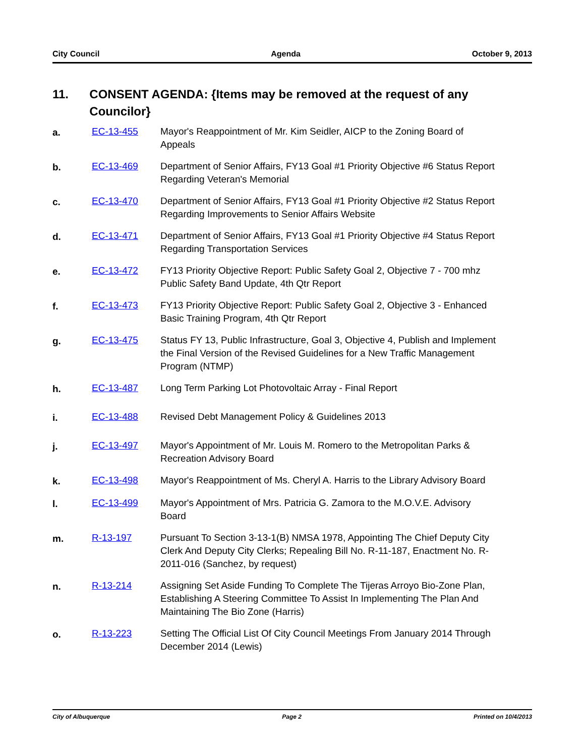City Council Agenda October 9, 2013
11. CONSENT AGENDA: {Items may be removed at the request of any Councilor}
a. EC-13-455 Mayor's Reappointment of Mr. Kim Seidler, AICP to the Zoning Board of Appeals
b. EC-13-469 Department of Senior Affairs, FY13 Goal #1 Priority Objective #6 Status Report Regarding Veteran's Memorial
c. EC-13-470 Department of Senior Affairs, FY13 Goal #1 Priority Objective #2 Status Report Regarding Improvements to Senior Affairs Website
d. EC-13-471 Department of Senior Affairs, FY13 Goal #1 Priority Objective #4 Status Report Regarding Transportation Services
e. EC-13-472 FY13 Priority Objective Report: Public Safety Goal 2, Objective 7 - 700 mhz Public Safety Band Update, 4th Qtr Report
f. EC-13-473 FY13 Priority Objective Report: Public Safety Goal 2, Objective 3 - Enhanced Basic Training Program, 4th Qtr Report
g. EC-13-475 Status FY 13, Public Infrastructure, Goal 3, Objective 4, Publish and Implement the Final Version of the Revised Guidelines for a New Traffic Management Program (NTMP)
h. EC-13-487 Long Term Parking Lot Photovoltaic Array - Final Report
i. EC-13-488 Revised Debt Management Policy & Guidelines 2013
j. EC-13-497 Mayor's Appointment of Mr. Louis M. Romero to the Metropolitan Parks & Recreation Advisory Board
k. EC-13-498 Mayor's Reappointment of Ms. Cheryl A. Harris to the Library Advisory Board
l. EC-13-499 Mayor's Appointment of Mrs. Patricia G. Zamora to the M.O.V.E. Advisory Board
m. R-13-197 Pursuant To Section 3-13-1(B) NMSA 1978, Appointing The Chief Deputy City Clerk And Deputy City Clerks; Repealing Bill No. R-11-187, Enactment No. R-2011-016 (Sanchez, by request)
n. R-13-214 Assigning Set Aside Funding To Complete The Tijeras Arroyo Bio-Zone Plan, Establishing A Steering Committee To Assist In Implementing The Plan And Maintaining The Bio Zone (Harris)
o. R-13-223 Setting The Official List Of City Council Meetings From January 2014 Through December 2014 (Lewis)
City of Albuquerque Page 2 Printed on 10/4/2013